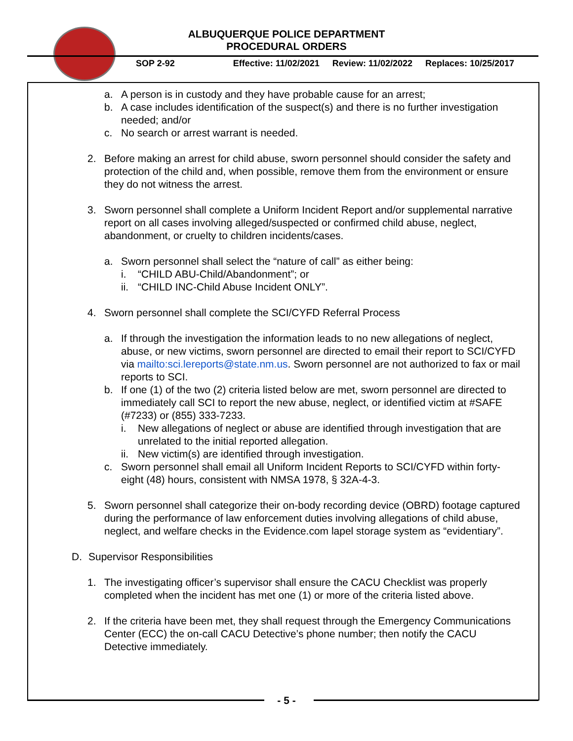ALBUQUERQUE POLICE DEPARTMENT
PROCEDURAL ORDERS
SOP 2-92 Effective: 11/02/2021 Review: 11/02/2022 Replaces: 10/25/2017
a. A person is in custody and they have probable cause for an arrest;
b. A case includes identification of the suspect(s) and there is no further investigation needed; and/or
c. No search or arrest warrant is needed.
2. Before making an arrest for child abuse, sworn personnel should consider the safety and protection of the child and, when possible, remove them from the environment or ensure they do not witness the arrest.
3. Sworn personnel shall complete a Uniform Incident Report and/or supplemental narrative report on all cases involving alleged/suspected or confirmed child abuse, neglect, abandonment, or cruelty to children incidents/cases.
a. Sworn personnel shall select the “nature of call” as either being:
i. “CHILD ABU-Child/Abandonment”; or
ii. “CHILD INC-Child Abuse Incident ONLY”.
4. Sworn personnel shall complete the SCI/CYFD Referral Process
a. If through the investigation the information leads to no new allegations of neglect, abuse, or new victims, sworn personnel are directed to email their report to SCI/CYFD via mailto:sci.lereports@state.nm.us. Sworn personnel are not authorized to fax or mail reports to SCI.
b. If one (1) of the two (2) criteria listed below are met, sworn personnel are directed to immediately call SCI to report the new abuse, neglect, or identified victim at #SAFE (#7233) or (855) 333-7233.
i. New allegations of neglect or abuse are identified through investigation that are unrelated to the initial reported allegation.
ii. New victim(s) are identified through investigation.
c. Sworn personnel shall email all Uniform Incident Reports to SCI/CYFD within forty-eight (48) hours, consistent with NMSA 1978, § 32A-4-3.
5. Sworn personnel shall categorize their on-body recording device (OBRD) footage captured during the performance of law enforcement duties involving allegations of child abuse, neglect, and welfare checks in the Evidence.com lapel storage system as “evidentiary”.
D. Supervisor Responsibilities
1. The investigating officer’s supervisor shall ensure the CACU Checklist was properly completed when the incident has met one (1) or more of the criteria listed above.
2. If the criteria have been met, they shall request through the Emergency Communications Center (ECC) the on-call CACU Detective’s phone number; then notify the CACU Detective immediately.
- 5 -